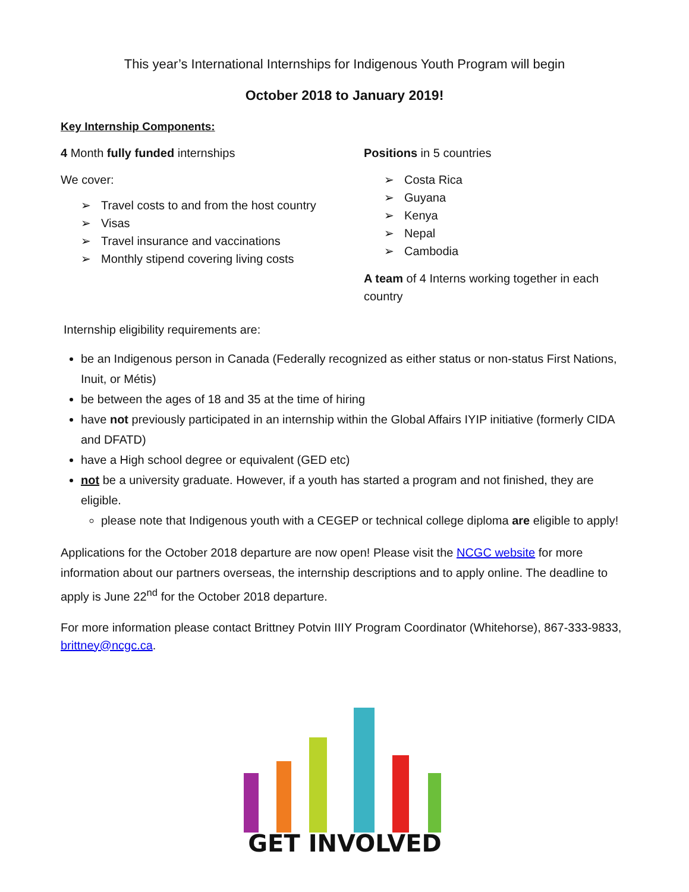This year’s International Internships for Indigenous Youth Program will begin
October 2018 to January 2019!
Key Internship Components:
4 Month fully funded internships
We cover:
➢ Travel costs to and from the host country
➢ Visas
➢ Travel insurance and vaccinations
➢ Monthly stipend covering living costs
Positions in 5 countries
➢ Costa Rica
➢ Guyana
➢ Kenya
➢ Nepal
➢ Cambodia
A team of 4 Interns working together in each country
Internship eligibility requirements are:
be an Indigenous person in Canada (Federally recognized as either status or non-status First Nations, Inuit, or Métis)
be between the ages of 18 and 35 at the time of hiring
have not previously participated in an internship within the Global Affairs IYIP initiative (formerly CIDA and DFATD)
have a High school degree or equivalent (GED etc)
not be a university graduate. However, if a youth has started a program and not finished, they are eligible.
please note that Indigenous youth with a CEGEP or technical college diploma are eligible to apply!
Applications for the October 2018 departure are now open! Please visit the NCGC website for more information about our partners overseas, the internship descriptions and to apply online. The deadline to apply is June 22<sup>nd</sup> for the October 2018 departure.
For more information please contact Brittney Potvin IIIY Program Coordinator (Whitehorse), 867-333-9833, brittney@ncgc.ca.
GET INVOLVED